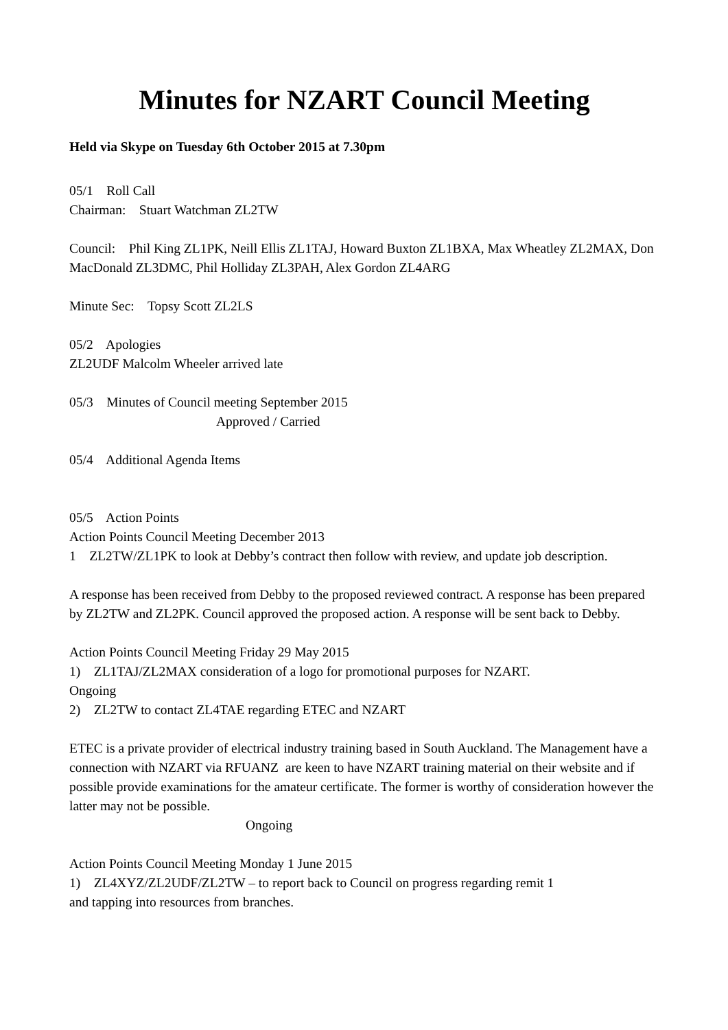Minutes for NZART Council Meeting
Held via Skype on Tuesday 6th October 2015 at 7.30pm
05/1 Roll Call
Chairman: Stuart Watchman ZL2TW
Council: Phil King ZL1PK, Neill Ellis ZL1TAJ, Howard Buxton ZL1BXA, Max Wheatley ZL2MAX, Don MacDonald ZL3DMC, Phil Holliday ZL3PAH, Alex Gordon ZL4ARG
Minute Sec: Topsy Scott ZL2LS
05/2 Apologies
ZL2UDF Malcolm Wheeler arrived late
05/3 Minutes of Council meeting September 2015
Approved / Carried
05/4 Additional Agenda Items
05/5 Action Points
Action Points Council Meeting December 2013
1 ZL2TW/ZL1PK to look at Debby’s contract then follow with review, and update job description.
A response has been received from Debby to the proposed reviewed contract. A response has been prepared by ZL2TW and ZL2PK. Council approved the proposed action. A response will be sent back to Debby.
Action Points Council Meeting Friday 29 May 2015
1) ZL1TAJ/ZL2MAX consideration of a logo for promotional purposes for NZART.
Ongoing
2) ZL2TW to contact ZL4TAE regarding ETEC and NZART
ETEC is a private provider of electrical industry training based in South Auckland. The Management have a connection with NZART via RFUANZ are keen to have NZART training material on their website and if possible provide examinations for the amateur certificate. The former is worthy of consideration however the latter may not be possible.
Ongoing
Action Points Council Meeting Monday 1 June 2015
1) ZL4XYZ/ZL2UDF/ZL2TW – to report back to Council on progress regarding remit 1
and tapping into resources from branches.